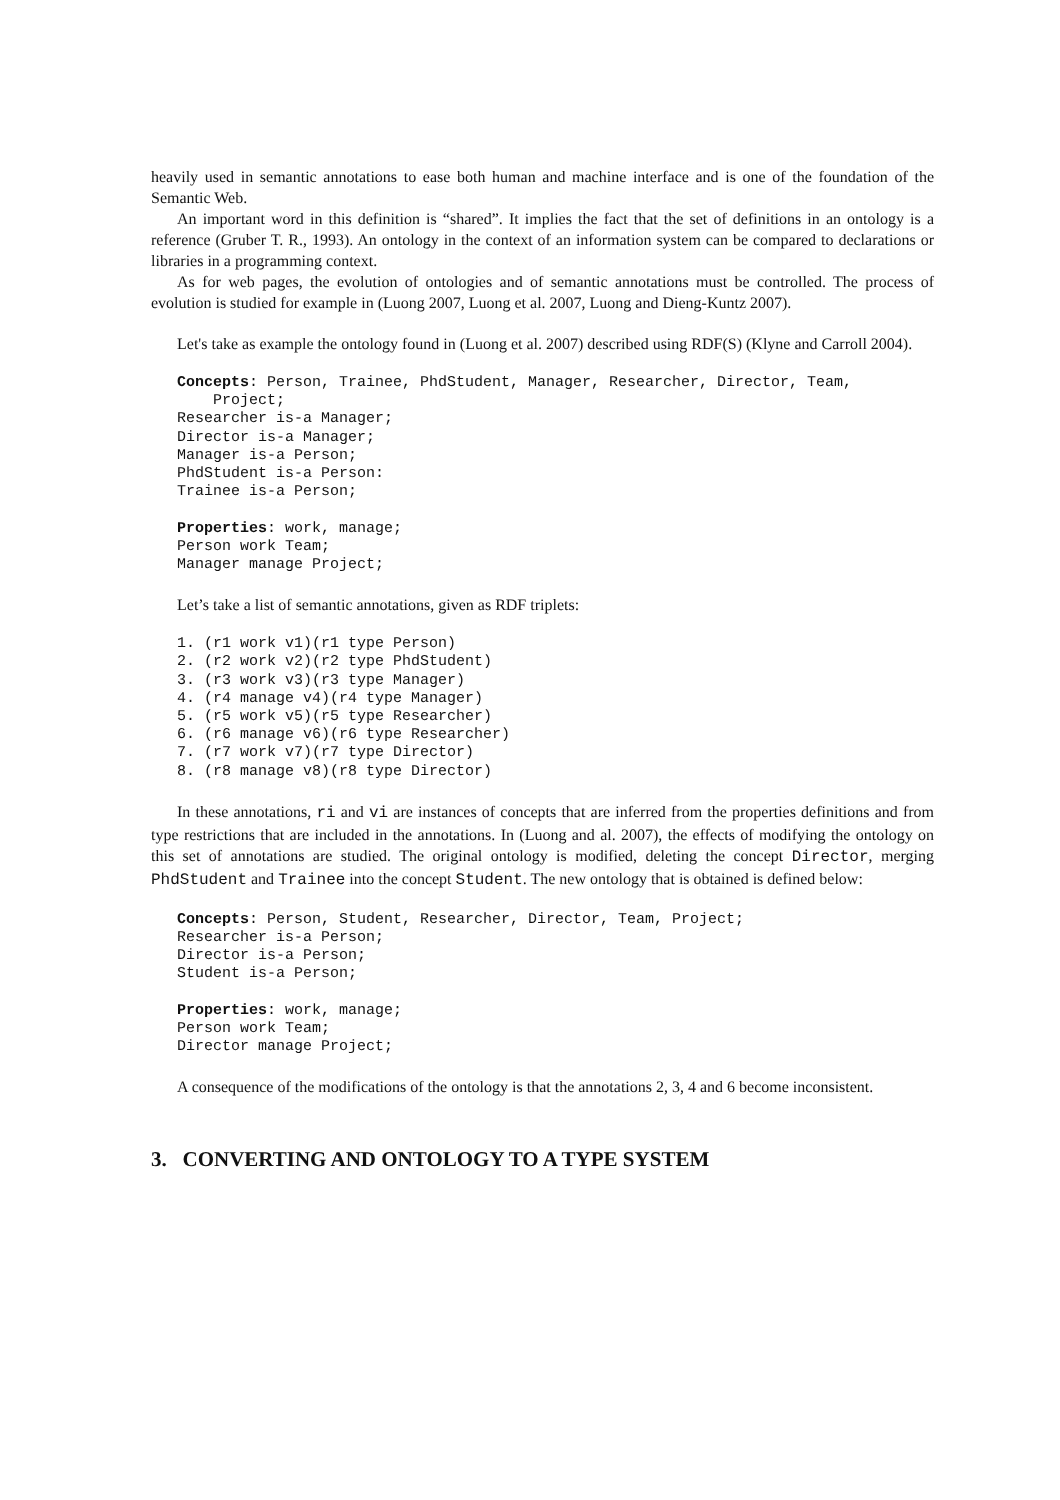heavily used in semantic annotations to ease both human and machine interface and is one of the foundation of the Semantic Web.
An important word in this definition is “shared”. It implies the fact that the set of definitions in an ontology is a reference (Gruber T. R., 1993). An ontology in the context of an information system can be compared to declarations or libraries in a programming context.
As for web pages, the evolution of ontologies and of semantic annotations must be controlled. The process of evolution is studied for example in (Luong 2007, Luong et al. 2007, Luong and Dieng-Kuntz 2007).
Let's take as example the ontology found in (Luong et al. 2007) described using RDF(S) (Klyne and Carroll 2004).
Concepts: Person, Trainee, PhdStudent, Manager, Researcher, Director, Team,
    Project;
Researcher is-a Manager;
Director is-a Manager;
Manager is-a Person;
PhdStudent is-a Person:
Trainee is-a Person;

Properties: work, manage;
Person work Team;
Manager manage Project;
Let’s take a list of semantic annotations, given as RDF triplets:
1. (r1 work v1)(r1 type Person)
2. (r2 work v2)(r2 type PhdStudent)
3. (r3 work v3)(r3 type Manager)
4. (r4 manage v4)(r4 type Manager)
5. (r5 work v5)(r5 type Researcher)
6. (r6 manage v6)(r6 type Researcher)
7. (r7 work v7)(r7 type Director)
8. (r8 manage v8)(r8 type Director)
In these annotations, ri and vi are instances of concepts that are inferred from the properties definitions and from type restrictions that are included in the annotations. In (Luong and al. 2007), the effects of modifying the ontology on this set of annotations are studied. The original ontology is modified, deleting the concept Director, merging PhdStudent and Trainee into the concept Student. The new ontology that is obtained is defined below:
Concepts: Person, Student, Researcher, Director, Team, Project;
Researcher is-a Person;
Director is-a Person;
Student is-a Person;

Properties: work, manage;
Person work Team;
Director manage Project;
A consequence of the modifications of the ontology is that the annotations 2, 3, 4 and 6 become inconsistent.
3. CONVERTING AND ONTOLOGY TO A TYPE SYSTEM